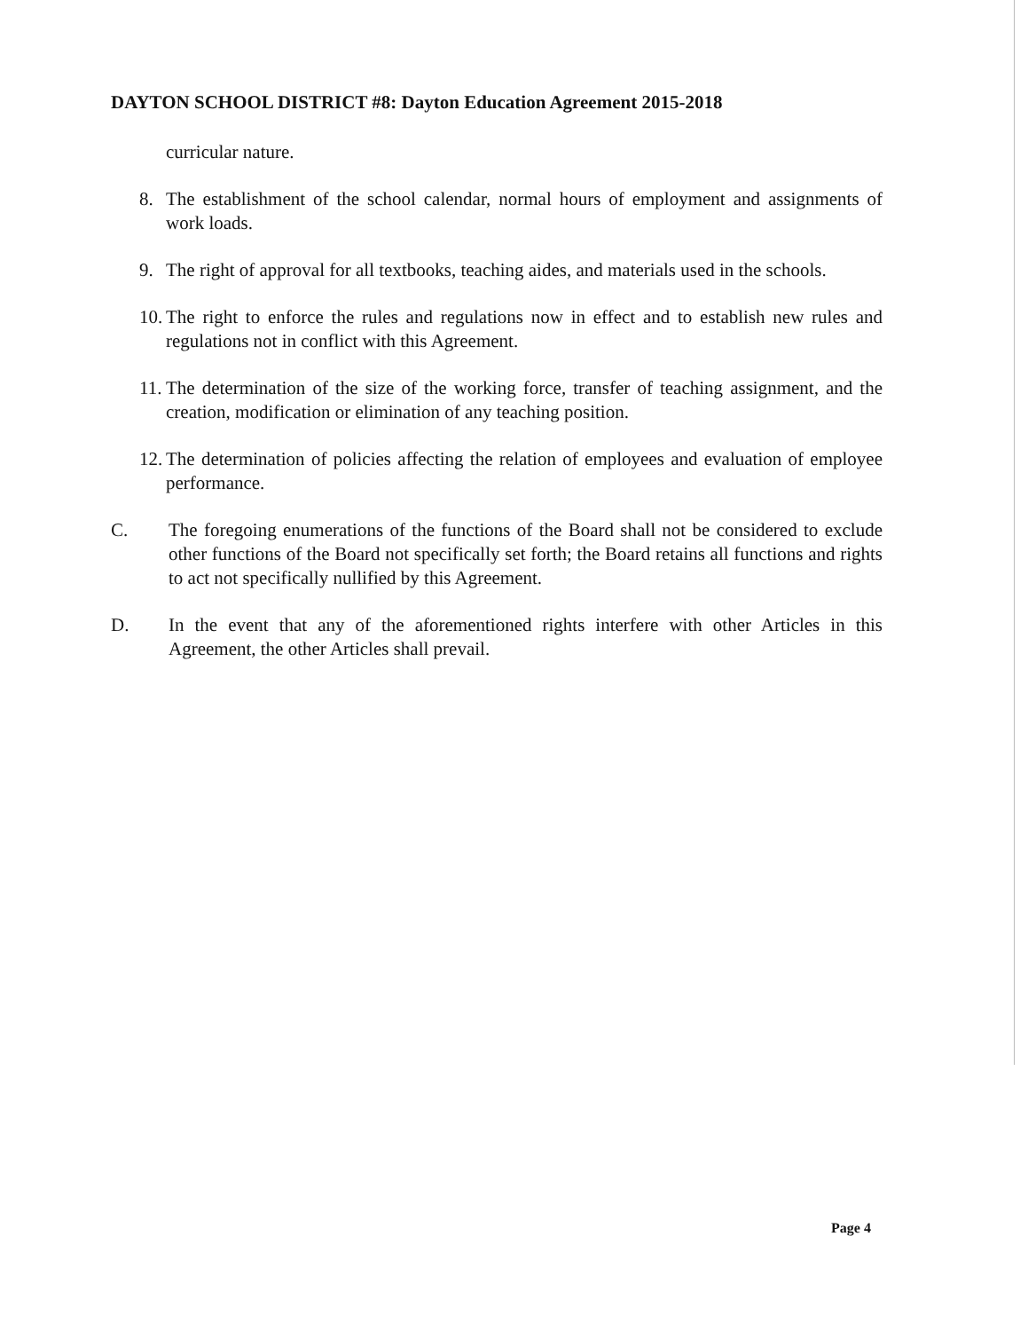DAYTON SCHOOL DISTRICT #8: Dayton Education Agreement 2015-2018
curricular nature.
8. The establishment of the school calendar, normal hours of employment and assignments of work loads.
9. The right of approval for all textbooks, teaching aides, and materials used in the schools.
10.
The right to enforce the rules and regulations now in effect and to establish new rules and regulations not in conflict with this Agreement.
11.
The determination of the size of the working force, transfer of teaching assignment, and the creation, modification or elimination of any teaching position.
12.
The determination of policies affecting the relation of employees and evaluation of employee performance.
C. The foregoing enumerations of the functions of the Board shall not be considered to exclude other functions of the Board not specifically set forth; the Board retains all functions and rights to act not specifically nullified by this Agreement.
D. In the event that any of the aforementioned rights interfere with other Articles in this Agreement, the other Articles shall prevail.
Page 4